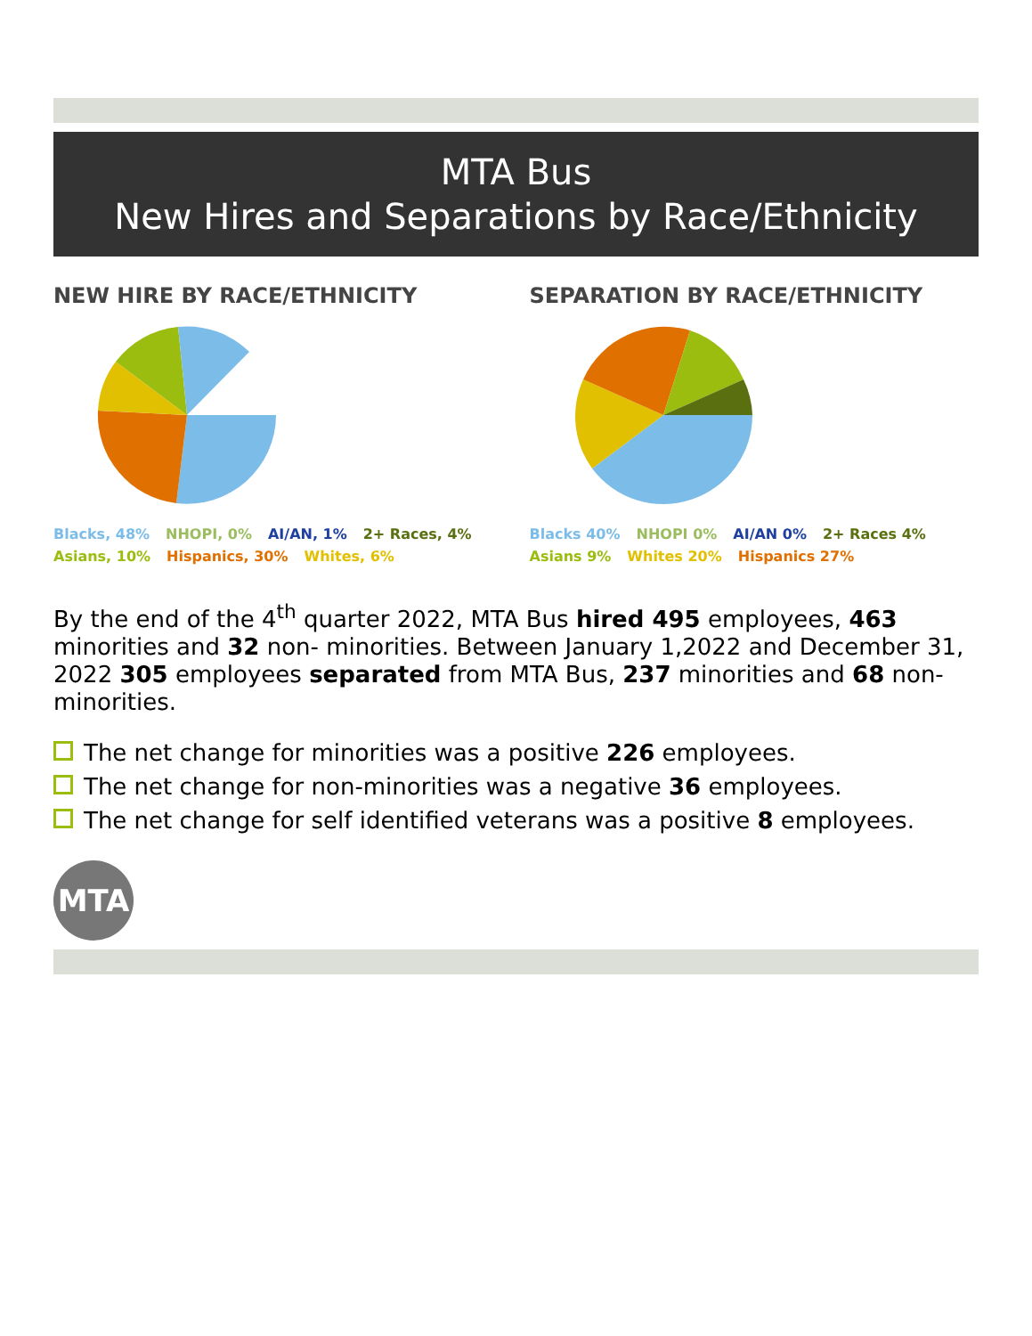MTA Bus
New Hires and Separations by Race/Ethnicity
NEW HIRE BY RACE/ETHNICITY
Blacks, 48% NHOPI, 0% AI/AN, 1% 2+ Races, 4% Asians, 10% Hispanics, 30% Whites, 6%
SEPARATION BY RACE/ETHNICITY
Blacks 40% NHOPI 0% AI/AN 0% 2+ Races 4% Asians 9% Whites 20% Hispanics 27%
By the end of the 4<sup>th</sup> quarter 2022, MTA Bus hired 495 employees, 463 minorities and 32 non- minorities. Between January 1,2022 and December 31, 2022 305 employees separated from MTA Bus, 237 minorities and 68 non-minorities.
The net change for minorities was a positive 226 employees.
The net change for non-minorities was a negative 36 employees.
The net change for self identified veterans was a positive 8 employees.
MTA